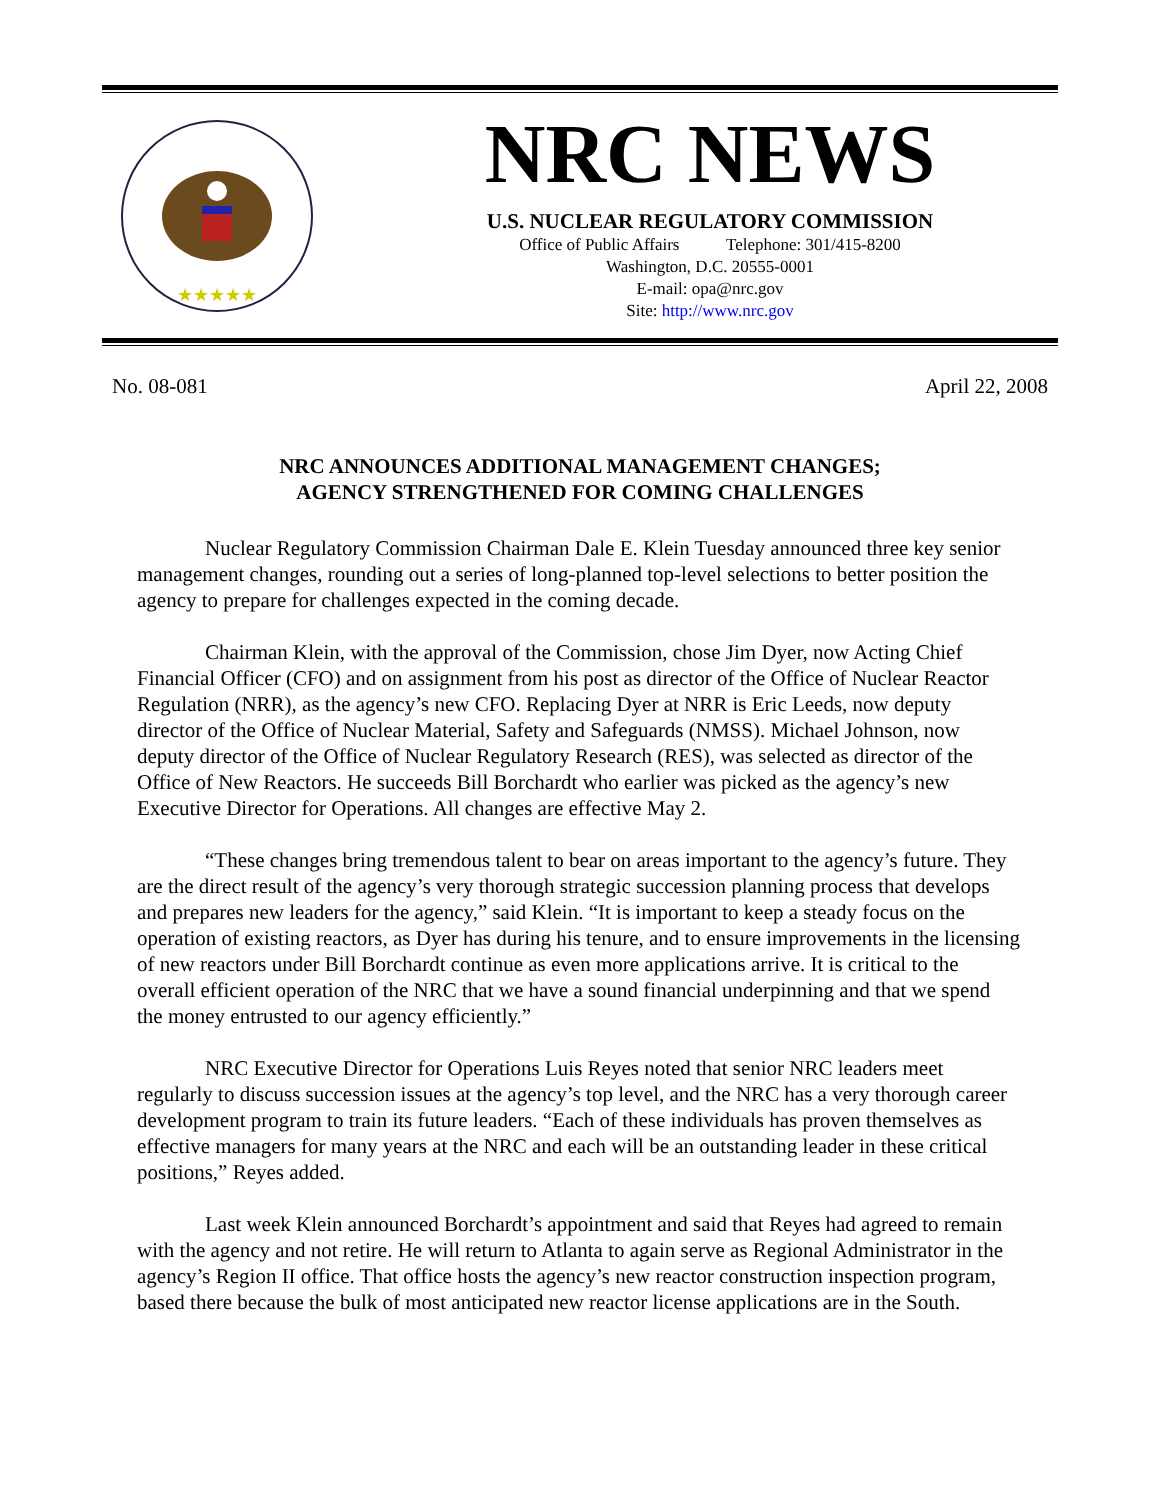★★★★★
NRC NEWS
U.S. NUCLEAR REGULATORY COMMISSION
Office of Public Affairs Telephone: 301/415-8200
Washington, D.C. 20555-0001
E-mail: opa@nrc.gov
Site: http://www.nrc.gov
No. 08-081 April 22, 2008
NRC ANNOUNCES ADDITIONAL MANAGEMENT CHANGES;
AGENCY STRENGTHENED FOR COMING CHALLENGES
Nuclear Regulatory Commission Chairman Dale E. Klein Tuesday announced three key senior management changes, rounding out a series of long-planned top-level selections to better position the agency to prepare for challenges expected in the coming decade.
Chairman Klein, with the approval of the Commission, chose Jim Dyer, now Acting Chief Financial Officer (CFO) and on assignment from his post as director of the Office of Nuclear Reactor Regulation (NRR), as the agency’s new CFO. Replacing Dyer at NRR is Eric Leeds, now deputy director of the Office of Nuclear Material, Safety and Safeguards (NMSS). Michael Johnson, now deputy director of the Office of Nuclear Regulatory Research (RES), was selected as director of the Office of New Reactors. He succeeds Bill Borchardt who earlier was picked as the agency’s new Executive Director for Operations. All changes are effective May 2.
“These changes bring tremendous talent to bear on areas important to the agency’s future. They are the direct result of the agency’s very thorough strategic succession planning process that develops and prepares new leaders for the agency,” said Klein. “It is important to keep a steady focus on the operation of existing reactors, as Dyer has during his tenure, and to ensure improvements in the licensing of new reactors under Bill Borchardt continue as even more applications arrive. It is critical to the overall efficient operation of the NRC that we have a sound financial underpinning and that we spend the money entrusted to our agency efficiently.”
NRC Executive Director for Operations Luis Reyes noted that senior NRC leaders meet regularly to discuss succession issues at the agency’s top level, and the NRC has a very thorough career development program to train its future leaders. “Each of these individuals has proven themselves as effective managers for many years at the NRC and each will be an outstanding leader in these critical positions,” Reyes added.
Last week Klein announced Borchardt’s appointment and said that Reyes had agreed to remain with the agency and not retire. He will return to Atlanta to again serve as Regional Administrator in the agency’s Region II office. That office hosts the agency’s new reactor construction inspection program, based there because the bulk of most anticipated new reactor license applications are in the South.